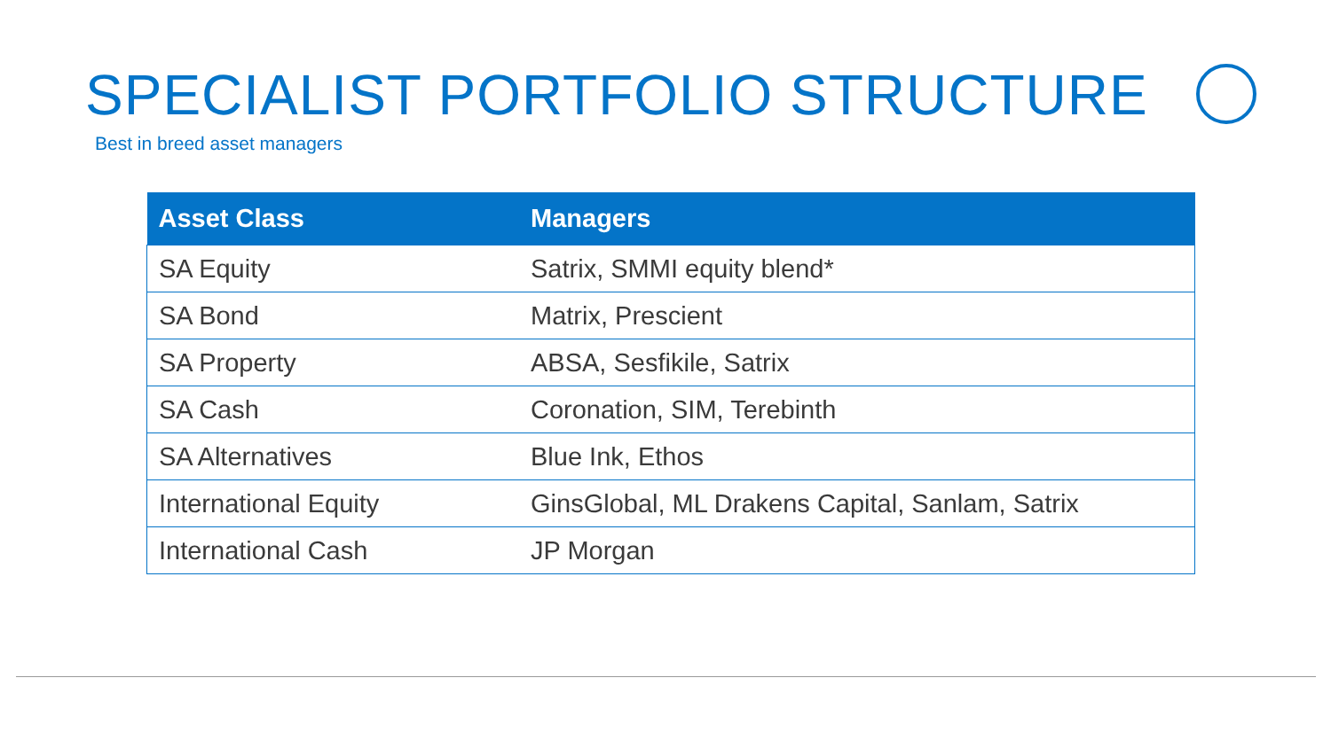SPECIALIST PORTFOLIO STRUCTURE
Best in breed asset managers
| Asset Class | Managers |
| --- | --- |
| SA Equity | Satrix, SMMI equity blend* |
| SA Bond | Matrix, Prescient |
| SA Property | ABSA, Sesfikile, Satrix |
| SA Cash | Coronation, SIM, Terebinth |
| SA Alternatives | Blue Ink, Ethos |
| International Equity | GinsGlobal, ML Drakens Capital, Sanlam, Satrix |
| International Cash | JP Morgan |